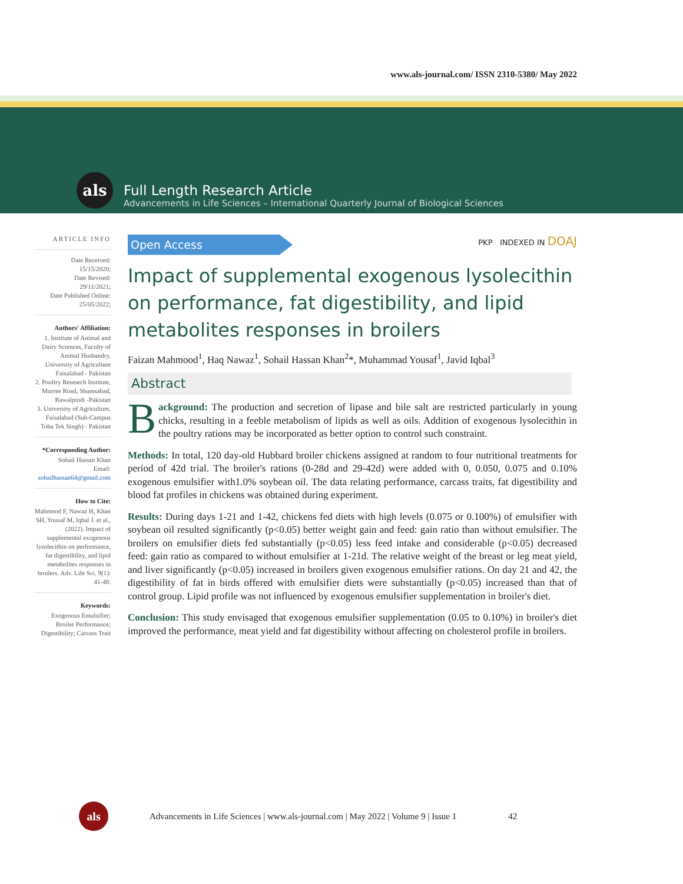www.als-journal.com/ ISSN 2310-5380/ May 2022
als
Full Length Research Article
Advancements in Life Sciences – International Quarterly Journal of Biological Sciences
ARTICLE INFO
Date Received:
15/15/2020;
Date Revised:
29/11/2021;
Date Published Online:
25/05/2022;
Authors' Affiliation:
1. Institute of Animal and Dairy Sciences, Faculty of Animal Husbandry, University of Agriculture Faisalabad - Pakistan
2. Poultry Research Institute, Murree Road, Shamsabad, Rawalpindi -Pakistan
3. University of Agriculture, Faisalabad (Sub-Campus Toba Tek Singh) - Pakistan
*Corresponding Author:
Sohail Hassan Khan
Email:
sohailhassan64@gmail.com
How to Cite:
Mahmood F, Nawaz H, Khan SH, Yousaf M, Iqbal J. et al., (2022). Impact of supplemental exogenous lysolecithin on performance, fat digestibility, and lipid metabolites responses in broilers. Adv. Life Sci. 9(1): 41-48.
Keywords:
Exogenous Emulsifier; Broiler Performance; Digestibility; Carcass Trait
Open Access
PKP INDEXED IN DOAJ
Impact of supplemental exogenous lysolecithin on performance, fat digestibility, and lipid metabolites responses in broilers
Faizan Mahmood<sup>1</sup>, Haq Nawaz<sup>1</sup>, Sohail Hassan Khan<sup>2</sup>*, Muhammad Yousaf<sup>1</sup>, Javid Iqbal<sup>3</sup>
Abstract
Background: The production and secretion of lipase and bile salt are restricted particularly in young chicks, resulting in a feeble metabolism of lipids as well as oils. Addition of exogenous lysolecithin in the poultry rations may be incorporated as better option to control such constraint.
Methods: In total, 120 day-old Hubbard broiler chickens assigned at random to four nutritional treatments for period of 42d trial. The broiler's rations (0-28d and 29-42d) were added with 0, 0.050, 0.075 and 0.10% exogenous emulsifier with1.0% soybean oil. The data relating performance, carcass traits, fat digestibility and blood fat profiles in chickens was obtained during experiment.
Results: During days 1-21 and 1-42, chickens fed diets with high levels (0.075 or 0.100%) of emulsifier with soybean oil resulted significantly (p<0.05) better weight gain and feed: gain ratio than without emulsifier. The broilers on emulsifier diets fed substantially (p<0.05) less feed intake and considerable (p<0.05) decreased feed: gain ratio as compared to without emulsifier at 1-21d. The relative weight of the breast or leg meat yield, and liver significantly (p<0.05) increased in broilers given exogenous emulsifier rations. On day 21 and 42, the digestibility of fat in birds offered with emulsifier diets were substantially (p<0.05) increased than that of control group. Lipid profile was not influenced by exogenous emulsifier supplementation in broiler's diet.
Conclusion: This study envisaged that exogenous emulsifier supplementation (0.05 to 0.10%) in broiler's diet improved the performance, meat yield and fat digestibility without affecting on cholesterol profile in broilers.
als
Advancements in Life Sciences | www.als-journal.com | May 2022 | Volume 9 | Issue 1 42